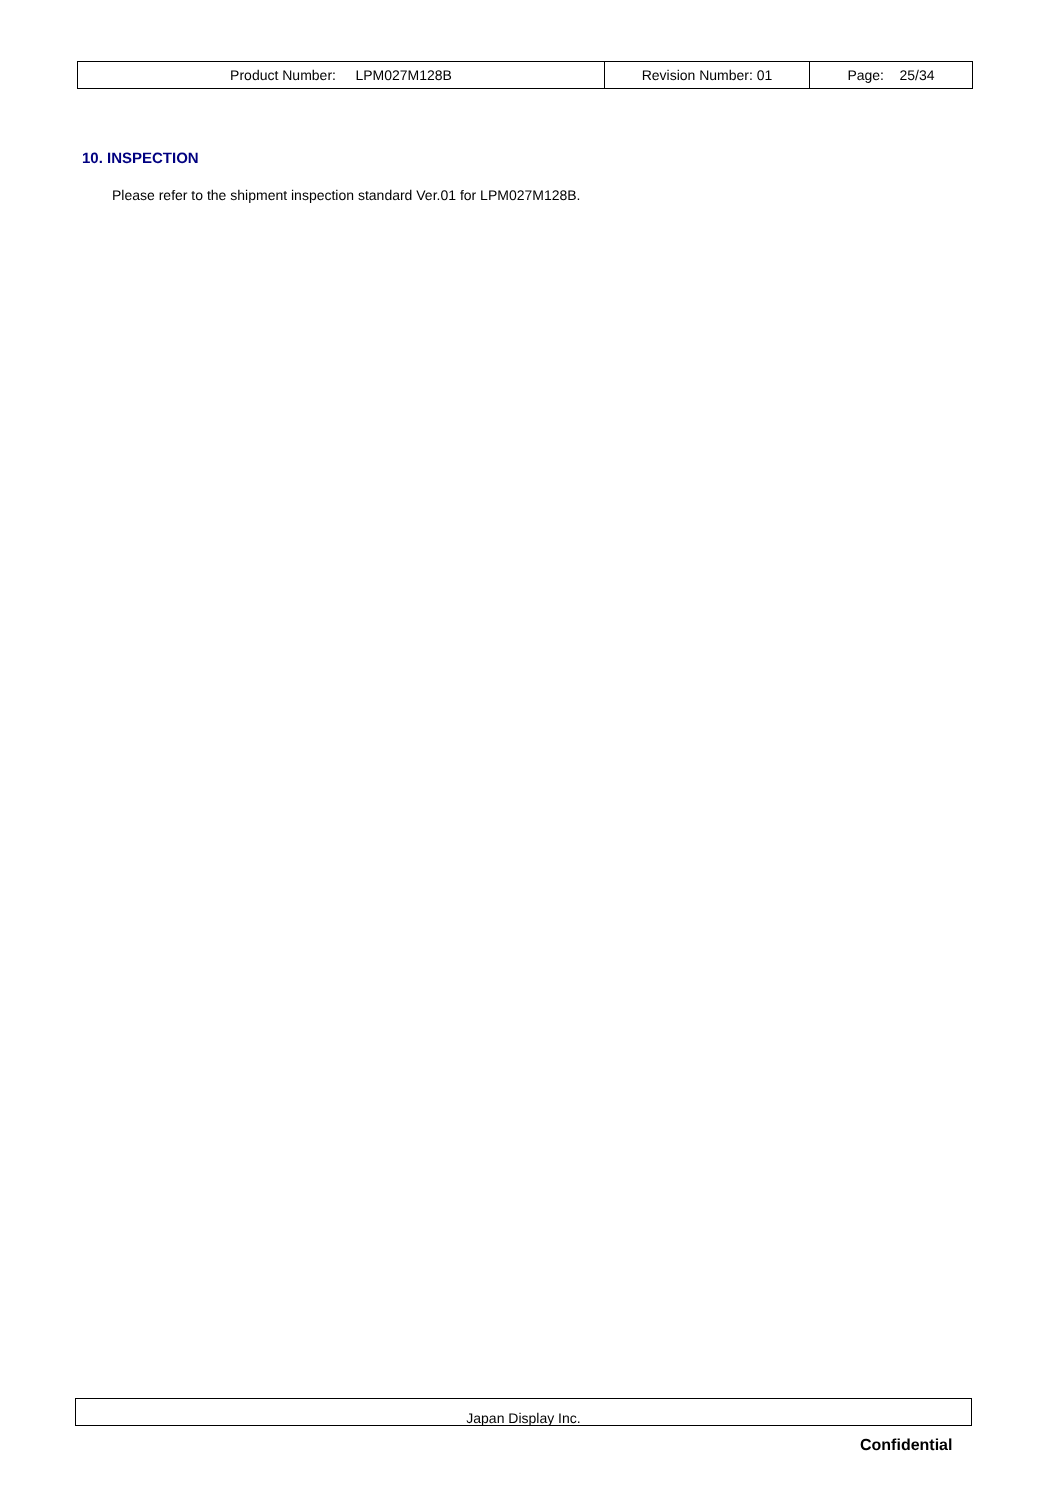| Product Number: LPM027M128B | Revision Number: 01 | Page: 25/34 |
10. INSPECTION
Please refer to the shipment inspection standard Ver.01 for LPM027M128B.
Japan Display Inc.
Confidential